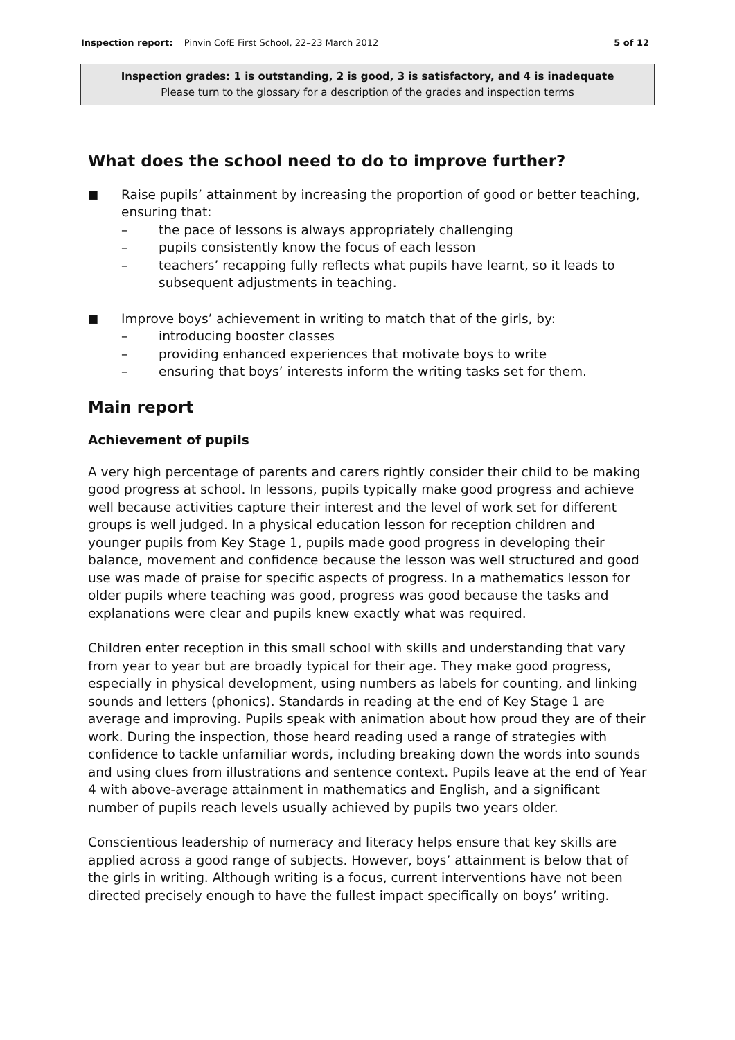Inspection report: Pinvin CofE First School, 22–23 March 2012
5 of 12
Inspection grades: 1 is outstanding, 2 is good, 3 is satisfactory, and 4 is inadequate
Please turn to the glossary for a description of the grades and inspection terms
What does the school need to do to improve further?
■ Raise pupils’ attainment by increasing the proportion of good or better teaching, ensuring that:
– the pace of lessons is always appropriately challenging
– pupils consistently know the focus of each lesson
– teachers’ recapping fully reflects what pupils have learnt, so it leads to subsequent adjustments in teaching.
■ Improve boys’ achievement in writing to match that of the girls, by:
– introducing booster classes
– providing enhanced experiences that motivate boys to write
– ensuring that boys’ interests inform the writing tasks set for them.
Main report
Achievement of pupils
A very high percentage of parents and carers rightly consider their child to be making good progress at school. In lessons, pupils typically make good progress and achieve well because activities capture their interest and the level of work set for different groups is well judged. In a physical education lesson for reception children and younger pupils from Key Stage 1, pupils made good progress in developing their balance, movement and confidence because the lesson was well structured and good use was made of praise for specific aspects of progress. In a mathematics lesson for older pupils where teaching was good, progress was good because the tasks and explanations were clear and pupils knew exactly what was required.
Children enter reception in this small school with skills and understanding that vary from year to year but are broadly typical for their age. They make good progress, especially in physical development, using numbers as labels for counting, and linking sounds and letters (phonics). Standards in reading at the end of Key Stage 1 are average and improving. Pupils speak with animation about how proud they are of their work. During the inspection, those heard reading used a range of strategies with confidence to tackle unfamiliar words, including breaking down the words into sounds and using clues from illustrations and sentence context. Pupils leave at the end of Year 4 with above-average attainment in mathematics and English, and a significant number of pupils reach levels usually achieved by pupils two years older.
Conscientious leadership of numeracy and literacy helps ensure that key skills are applied across a good range of subjects. However, boys’ attainment is below that of the girls in writing. Although writing is a focus, current interventions have not been directed precisely enough to have the fullest impact specifically on boys’ writing.